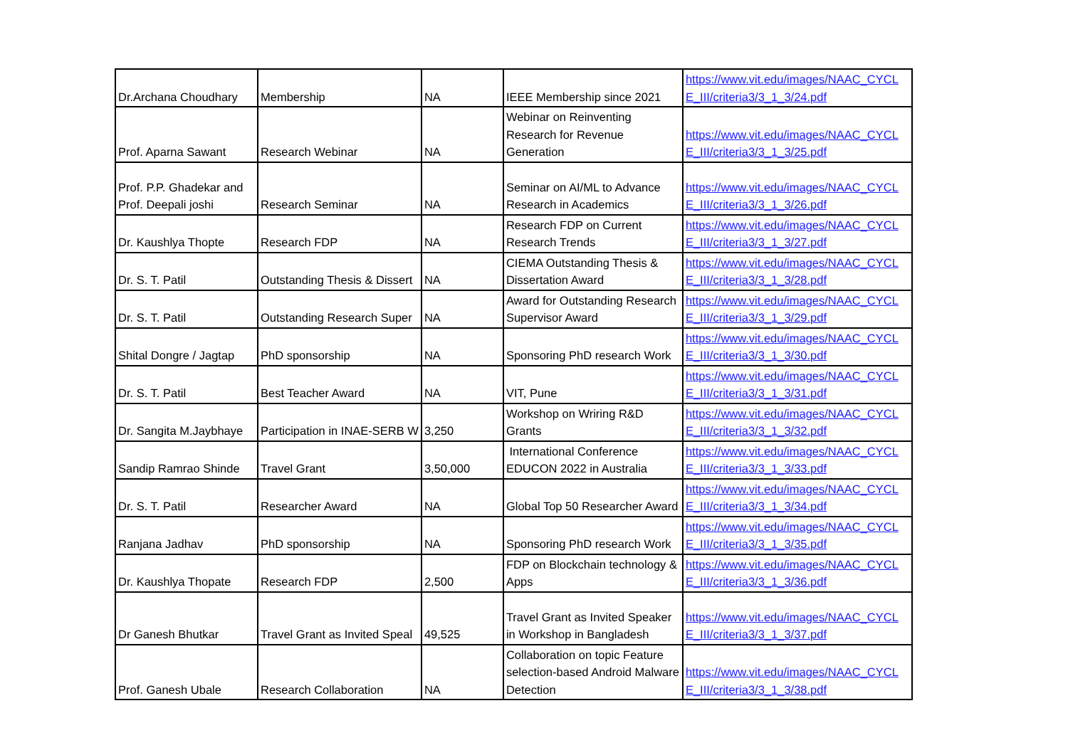| Dr.Archana Choudhary | Membership | NA | IEEE Membership since 2021 | https://www.vit.edu/images/NAAC_CYCL E_III/criteria3/3_1_3/24.pdf |
| Prof. Aparna Sawant | Research Webinar | NA | Webinar on Reinventing Research for Revenue Generation | https://www.vit.edu/images/NAAC_CYCL E_III/criteria3/3_1_3/25.pdf |
| Prof. P.P. Ghadekar and Prof. Deepali joshi | Research Seminar | NA | Seminar on AI/ML to Advance Research in Academics | https://www.vit.edu/images/NAAC_CYCL E_III/criteria3/3_1_3/26.pdf |
| Dr. Kaushlya Thopte | Research FDP | NA | Research FDP on Current Research Trends | https://www.vit.edu/images/NAAC_CYCL E_III/criteria3/3_1_3/27.pdf |
| Dr. S. T. Patil | Outstanding Thesis & Dissert | NA | CIEMA Outstanding Thesis & Dissertation Award | https://www.vit.edu/images/NAAC_CYCL E_III/criteria3/3_1_3/28.pdf |
| Dr. S. T. Patil | Outstanding Research Super | NA | Award for Outstanding Research Supervisor Award | https://www.vit.edu/images/NAAC_CYCL E_III/criteria3/3_1_3/29.pdf |
| Shital Dongre / Jagtap | PhD sponsorship | NA | Sponsoring PhD research Work | https://www.vit.edu/images/NAAC_CYCL E_III/criteria3/3_1_3/30.pdf |
| Dr. S. T. Patil | Best Teacher Award | NA | VIT, Pune | https://www.vit.edu/images/NAAC_CYCL E_III/criteria3/3_1_3/31.pdf |
| Dr. Sangita M.Jaybhaye | Participation in INAE-SERB W | 3,250 | Workshop on Wriring R&D Grants | https://www.vit.edu/images/NAAC_CYCL E_III/criteria3/3_1_3/32.pdf |
| Sandip Ramrao Shinde | Travel Grant | 3,50,000 | International Conference EDUCON 2022 in Australia | https://www.vit.edu/images/NAAC_CYCL E_III/criteria3/3_1_3/33.pdf |
| Dr. S. T. Patil | Researcher Award | NA | Global Top 50 Researcher Award | https://www.vit.edu/images/NAAC_CYCL E_III/criteria3/3_1_3/34.pdf |
| Ranjana Jadhav | PhD sponsorship | NA | Sponsoring PhD research Work | https://www.vit.edu/images/NAAC_CYCL E_III/criteria3/3_1_3/35.pdf |
| Dr. Kaushlya Thopate | Research FDP | 2,500 | FDP on Blockchain technology & Apps | https://www.vit.edu/images/NAAC_CYCL E_III/criteria3/3_1_3/36.pdf |
| Dr Ganesh Bhutkar | Travel Grant as Invited Speal | 49,525 | Travel Grant as Invited Speaker in Workshop in Bangladesh | https://www.vit.edu/images/NAAC_CYCL E_III/criteria3/3_1_3/37.pdf |
| Prof. Ganesh Ubale | Research Collaboration | NA | Collaboration on topic Feature selection-based Android Malware Detection | https://www.vit.edu/images/NAAC_CYCL E_III/criteria3/3_1_3/38.pdf |